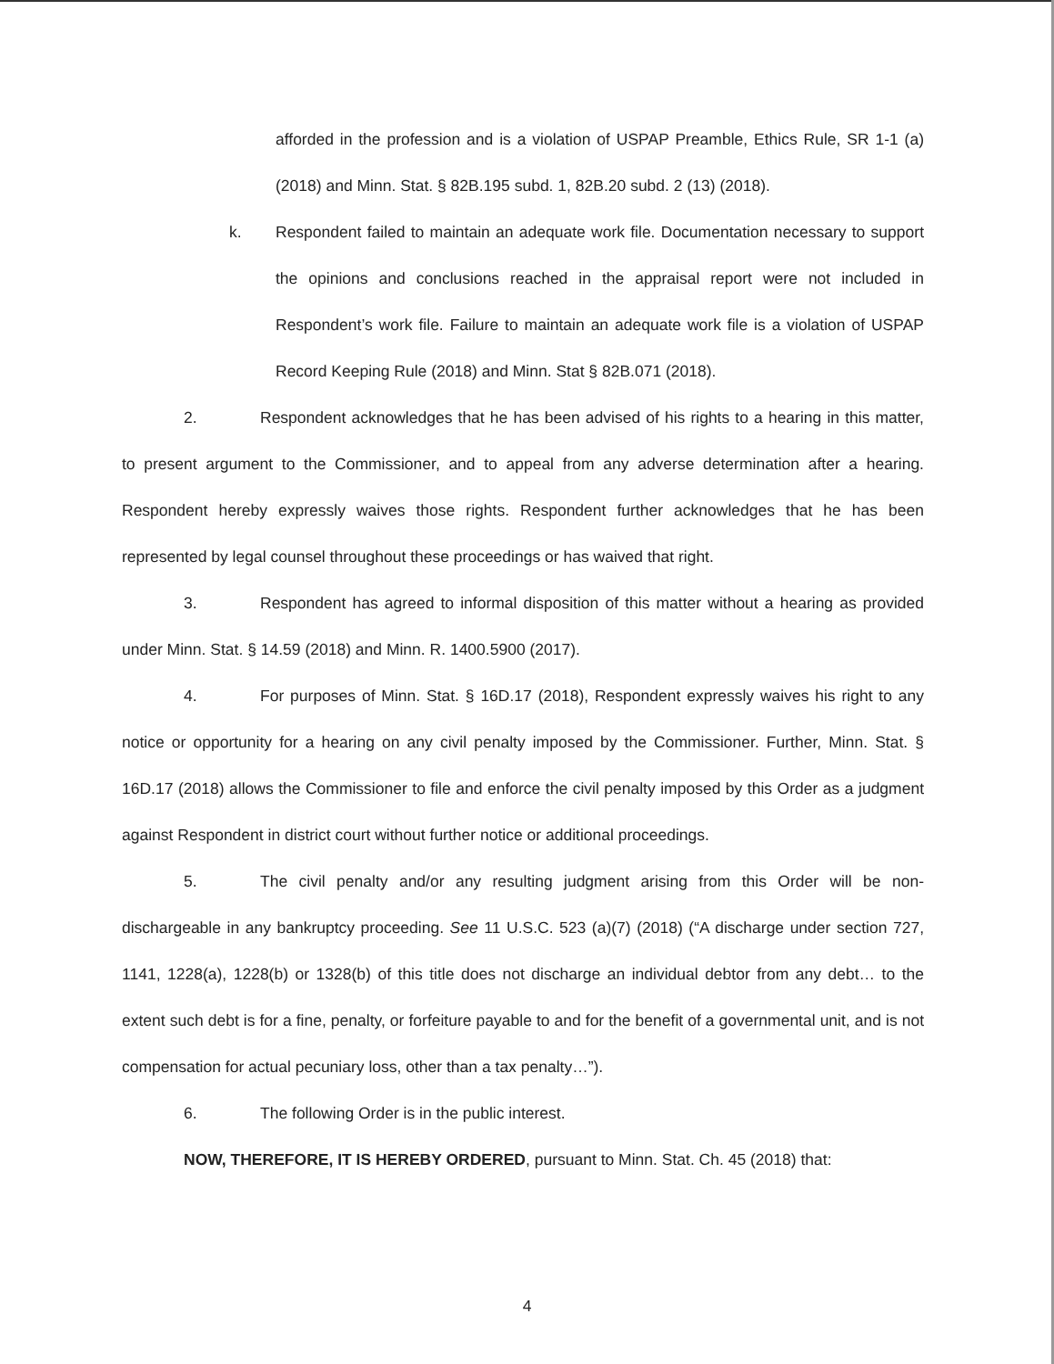afforded in the profession and is a violation of USPAP Preamble, Ethics Rule, SR 1-1 (a) (2018) and Minn. Stat. § 82B.195 subd. 1, 82B.20 subd. 2 (13) (2018).
k. Respondent failed to maintain an adequate work file. Documentation necessary to support the opinions and conclusions reached in the appraisal report were not included in Respondent’s work file. Failure to maintain an adequate work file is a violation of USPAP Record Keeping Rule (2018) and Minn. Stat § 82B.071 (2018).
2. Respondent acknowledges that he has been advised of his rights to a hearing in this matter, to present argument to the Commissioner, and to appeal from any adverse determination after a hearing. Respondent hereby expressly waives those rights. Respondent further acknowledges that he has been represented by legal counsel throughout these proceedings or has waived that right.
3. Respondent has agreed to informal disposition of this matter without a hearing as provided under Minn. Stat. § 14.59 (2018) and Minn. R. 1400.5900 (2017).
4. For purposes of Minn. Stat. § 16D.17 (2018), Respondent expressly waives his right to any notice or opportunity for a hearing on any civil penalty imposed by the Commissioner. Further, Minn. Stat. § 16D.17 (2018) allows the Commissioner to file and enforce the civil penalty imposed by this Order as a judgment against Respondent in district court without further notice or additional proceedings.
5. The civil penalty and/or any resulting judgment arising from this Order will be non-dischargeable in any bankruptcy proceeding. See 11 U.S.C. 523 (a)(7) (2018) (“A discharge under section 727, 1141, 1228(a), 1228(b) or 1328(b) of this title does not discharge an individual debtor from any debt… to the extent such debt is for a fine, penalty, or forfeiture payable to and for the benefit of a governmental unit, and is not compensation for actual pecuniary loss, other than a tax penalty…”).
6. The following Order is in the public interest.
NOW, THEREFORE, IT IS HEREBY ORDERED, pursuant to Minn. Stat. Ch. 45 (2018) that:
4